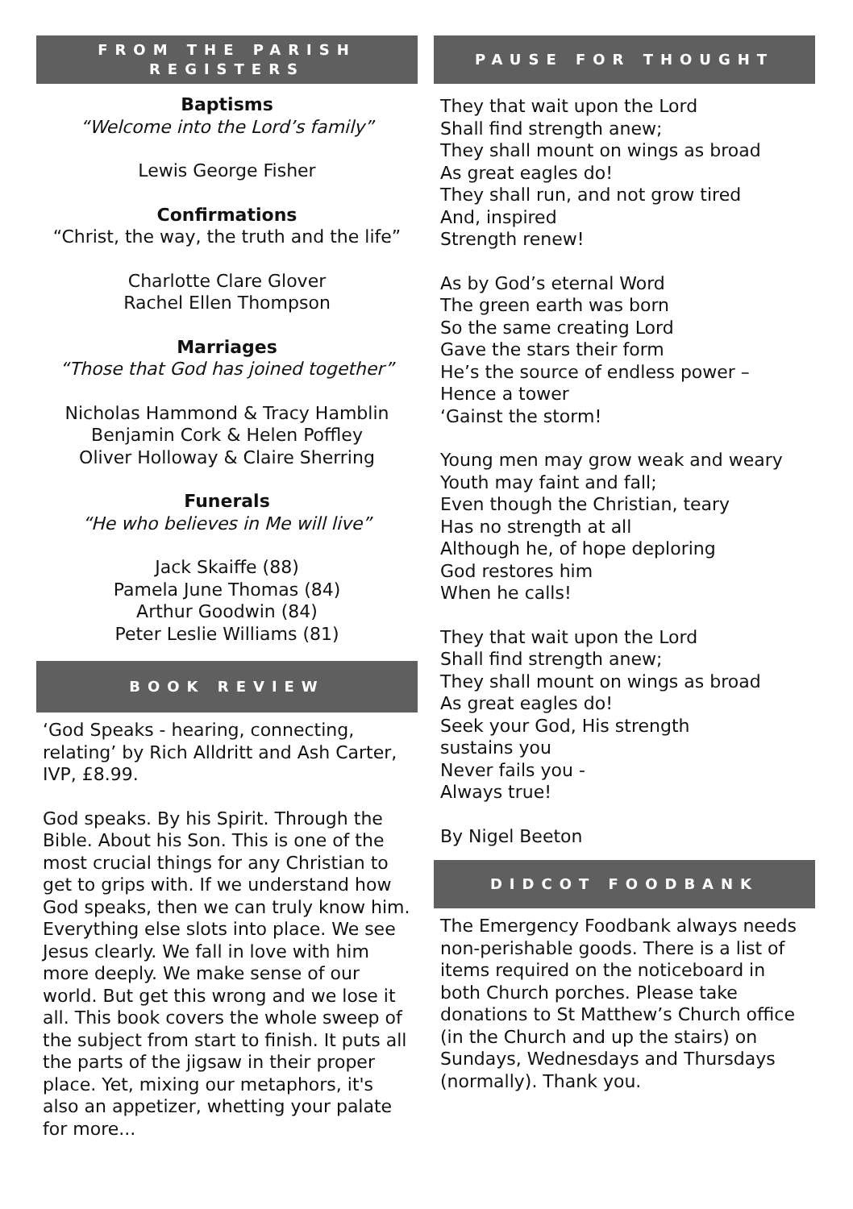FROM THE PARISH
REGISTERS
Baptisms
“Welcome into the Lord’s family”
Lewis George Fisher
Confirmations
“Christ, the way, the truth and the life”
Charlotte Clare Glover
Rachel Ellen Thompson
Marriages
“Those that God has joined together”
Nicholas Hammond & Tracy Hamblin
Benjamin Cork & Helen Poffley
Oliver Holloway & Claire Sherring
Funerals
“He who believes in Me will live”
Jack Skaiffe (88)
Pamela June Thomas (84)
Arthur Goodwin (84)
Peter Leslie Williams (81)
BOOK REVIEW
‘God Speaks - hearing, connecting, relating’ by Rich Alldritt and Ash Carter, IVP, £8.99.
God speaks. By his Spirit. Through the Bible. About his Son. This is one of the most crucial things for any Christian to get to grips with. If we understand how God speaks, then we can truly know him. Everything else slots into place. We see Jesus clearly. We fall in love with him more deeply. We make sense of our world. But get this wrong and we lose it all. This book covers the whole sweep of the subject from start to finish. It puts all the parts of the jigsaw in their proper place. Yet, mixing our metaphors, it's also an appetizer, whetting your palate for more...
PAUSE FOR THOUGHT
They that wait upon the Lord
Shall find strength anew;
They shall mount on wings as broad
As great eagles do!
They shall run, and not grow tired
And, inspired
Strength renew!
As by God’s eternal Word
The green earth was born
So the same creating Lord
Gave the stars their form
He’s the source of endless power –
Hence a tower
‘Gainst the storm!
Young men may grow weak and weary
Youth may faint and fall;
Even though the Christian, teary
Has no strength at all
Although he, of hope deploring
God restores him
When he calls!
They that wait upon the Lord
Shall find strength anew;
They shall mount on wings as broad
As great eagles do!
Seek your God, His strength
sustains you
Never fails you -
Always true!
By Nigel Beeton
DIDCOT FOODBANK
The Emergency Foodbank always needs non-perishable goods. There is a list of items required on the noticeboard in both Church porches. Please take donations to St Matthew’s Church office (in the Church and up the stairs) on Sundays, Wednesdays and Thursdays (normally). Thank you.